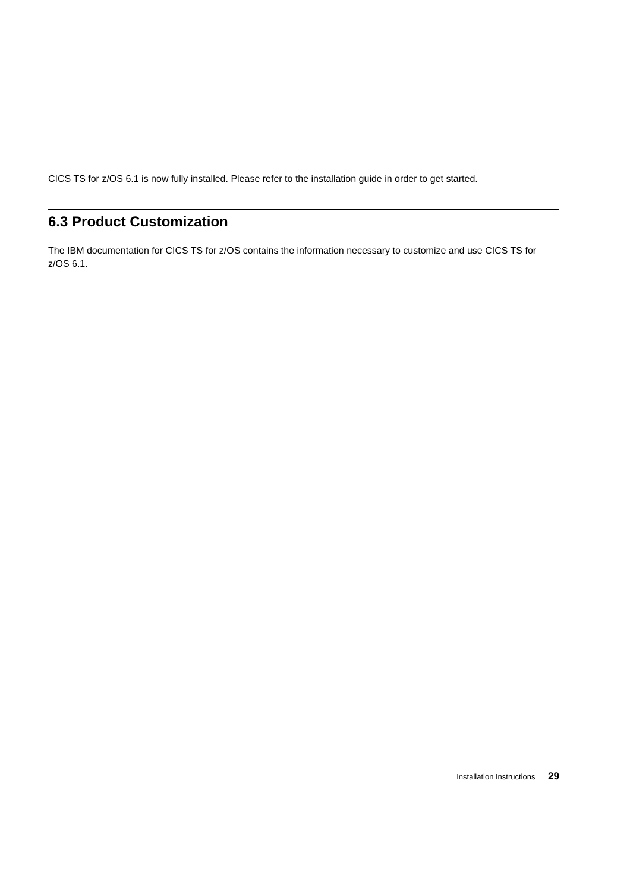CICS TS for z/OS 6.1 is now fully installed. Please refer to the installation guide in order to get started.
6.3 Product Customization
The IBM documentation for CICS TS for z/OS contains the information necessary to customize and use CICS TS for z/OS 6.1.
Installation Instructions 29